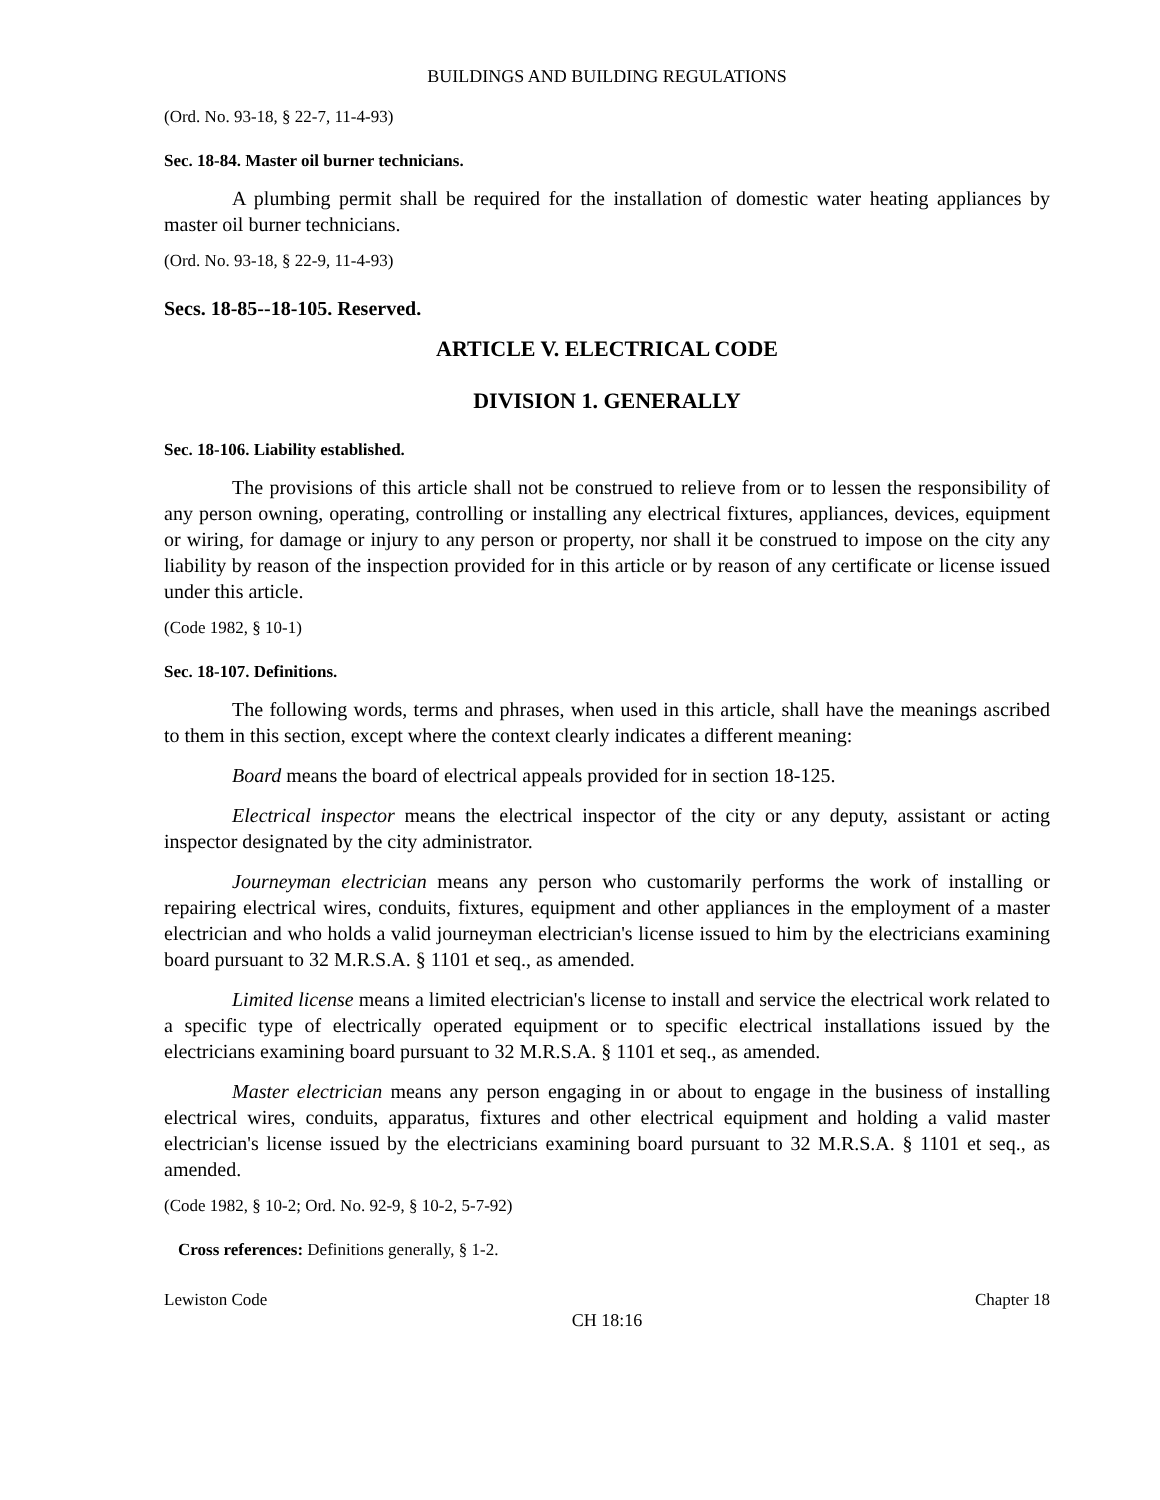BUILDINGS AND BUILDING REGULATIONS
(Ord. No. 93-18, § 22-7, 11-4-93)
Sec. 18-84. Master oil burner technicians.
A plumbing permit shall be required for the installation of domestic water heating appliances by master oil burner technicians.
(Ord. No. 93-18, § 22-9, 11-4-93)
Secs. 18-85--18-105. Reserved.
ARTICLE V. ELECTRICAL CODE
DIVISION 1. GENERALLY
Sec. 18-106. Liability established.
The provisions of this article shall not be construed to relieve from or to lessen the responsibility of any person owning, operating, controlling or installing any electrical fixtures, appliances, devices, equipment or wiring, for damage or injury to any person or property, nor shall it be construed to impose on the city any liability by reason of the inspection provided for in this article or by reason of any certificate or license issued under this article.
(Code 1982, § 10-1)
Sec. 18-107. Definitions.
The following words, terms and phrases, when used in this article, shall have the meanings ascribed to them in this section, except where the context clearly indicates a different meaning:
Board means the board of electrical appeals provided for in section 18-125.
Electrical inspector means the electrical inspector of the city or any deputy, assistant or acting inspector designated by the city administrator.
Journeyman electrician means any person who customarily performs the work of installing or repairing electrical wires, conduits, fixtures, equipment and other appliances in the employment of a master electrician and who holds a valid journeyman electrician's license issued to him by the electricians examining board pursuant to 32 M.R.S.A. § 1101 et seq., as amended.
Limited license means a limited electrician's license to install and service the electrical work related to a specific type of electrically operated equipment or to specific electrical installations issued by the electricians examining board pursuant to 32 M.R.S.A. § 1101 et seq., as amended.
Master electrician means any person engaging in or about to engage in the business of installing electrical wires, conduits, apparatus, fixtures and other electrical equipment and holding a valid master electrician's license issued by the electricians examining board pursuant to 32 M.R.S.A. § 1101 et seq., as amended.
(Code 1982, § 10-2; Ord. No. 92-9, § 10-2, 5-7-92)
Cross references: Definitions generally, § 1-2.
Lewiston Code Chapter 18
CH 18:16